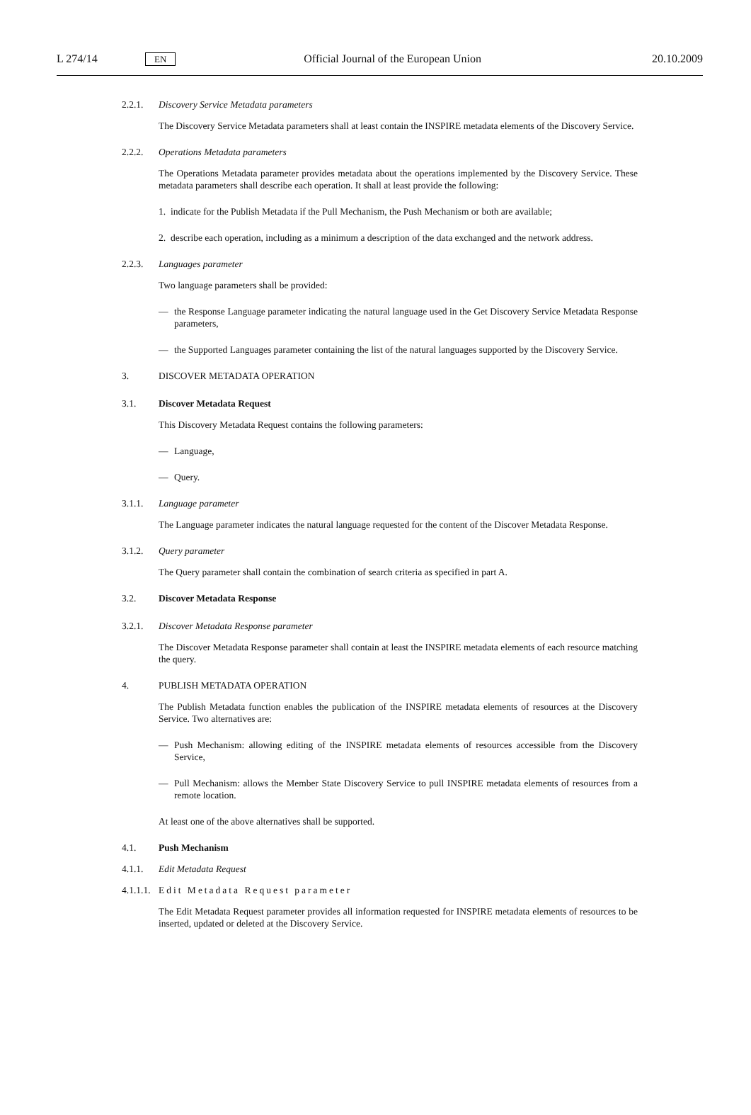L 274/14 EN Official Journal of the European Union 20.10.2009
2.2.1. Discovery Service Metadata parameters
The Discovery Service Metadata parameters shall at least contain the INSPIRE metadata elements of the Discovery Service.
2.2.2. Operations Metadata parameters
The Operations Metadata parameter provides metadata about the operations implemented by the Discovery Service. These metadata parameters shall describe each operation. It shall at least provide the following:
1. indicate for the Publish Metadata if the Pull Mechanism, the Push Mechanism or both are available;
2. describe each operation, including as a minimum a description of the data exchanged and the network address.
2.2.3. Languages parameter
Two language parameters shall be provided:
— the Response Language parameter indicating the natural language used in the Get Discovery Service Metadata Response parameters,
— the Supported Languages parameter containing the list of the natural languages supported by the Discovery Service.
3. DISCOVER METADATA OPERATION
3.1. Discover Metadata Request
This Discovery Metadata Request contains the following parameters:
— Language,
— Query.
3.1.1. Language parameter
The Language parameter indicates the natural language requested for the content of the Discover Metadata Response.
3.1.2. Query parameter
The Query parameter shall contain the combination of search criteria as specified in part A.
3.2. Discover Metadata Response
3.2.1. Discover Metadata Response parameter
The Discover Metadata Response parameter shall contain at least the INSPIRE metadata elements of each resource matching the query.
4. PUBLISH METADATA OPERATION
The Publish Metadata function enables the publication of the INSPIRE metadata elements of resources at the Discovery Service. Two alternatives are:
— Push Mechanism: allowing editing of the INSPIRE metadata elements of resources accessible from the Discovery Service,
— Pull Mechanism: allows the Member State Discovery Service to pull INSPIRE metadata elements of resources from a remote location.
At least one of the above alternatives shall be supported.
4.1. Push Mechanism
4.1.1. Edit Metadata Request
4.1.1.1. Edit Metadata Request parameter
The Edit Metadata Request parameter provides all information requested for INSPIRE metadata elements of resources to be inserted, updated or deleted at the Discovery Service.